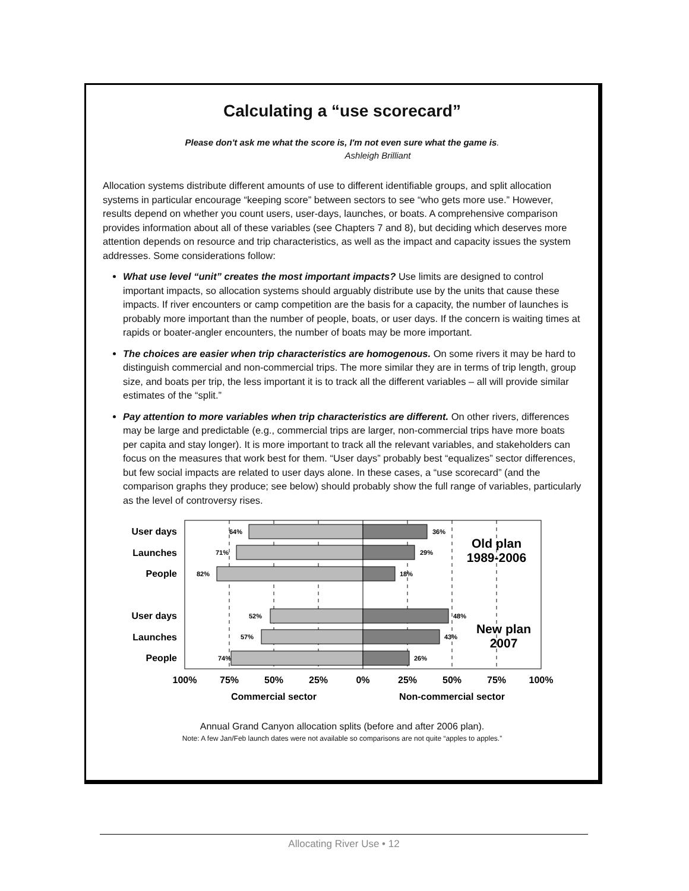Calculating a “use scorecard”
Please don't ask me what the score is, I'm not even sure what the game is.
Ashleigh Brilliant
Allocation systems distribute different amounts of use to different identifiable groups, and split allocation systems in particular encourage “keeping score” between sectors to see “who gets more use.” However, results depend on whether you count users, user-days, launches, or boats. A comprehensive comparison provides information about all of these variables (see Chapters 7 and 8), but deciding which deserves more attention depends on resource and trip characteristics, as well as the impact and capacity issues the system addresses. Some considerations follow:
What use level “unit” creates the most important impacts? Use limits are designed to control important impacts, so allocation systems should arguably distribute use by the units that cause these impacts. If river encounters or camp competition are the basis for a capacity, the number of launches is probably more important than the number of people, boats, or user days. If the concern is waiting times at rapids or boater-angler encounters, the number of boats may be more important.
The choices are easier when trip characteristics are homogenous. On some rivers it may be hard to distinguish commercial and non-commercial trips. The more similar they are in terms of trip length, group size, and boats per trip, the less important it is to track all the different variables – all will provide similar estimates of the “split.”
Pay attention to more variables when trip characteristics are different. On other rivers, differences may be large and predictable (e.g., commercial trips are larger, non-commercial trips have more boats per capita and stay longer). It is more important to track all the relevant variables, and stakeholders can focus on the measures that work best for them. “User days” probably best “equalizes” sector differences, but few social impacts are related to user days alone. In these cases, a “use scorecard” (and the comparison graphs they produce; see below) should probably show the full range of variables, particularly as the level of controversy rises.
User days
Launches
People
User days
Launches
People
64%
71%
82%
52%
57%
74%
36%
29%
18%
48%
43%
26%
Old plan
1989-2006
New plan
2007
100%
75%
50%
25%
0%
25%
50%
75%
100%
Commercial sector
Non-commercial sector
Annual Grand Canyon allocation splits (before and after 2006 plan).
Note: A few Jan/Feb launch dates were not available so comparisons are not quite “apples to apples.”
Allocating River Use • 12